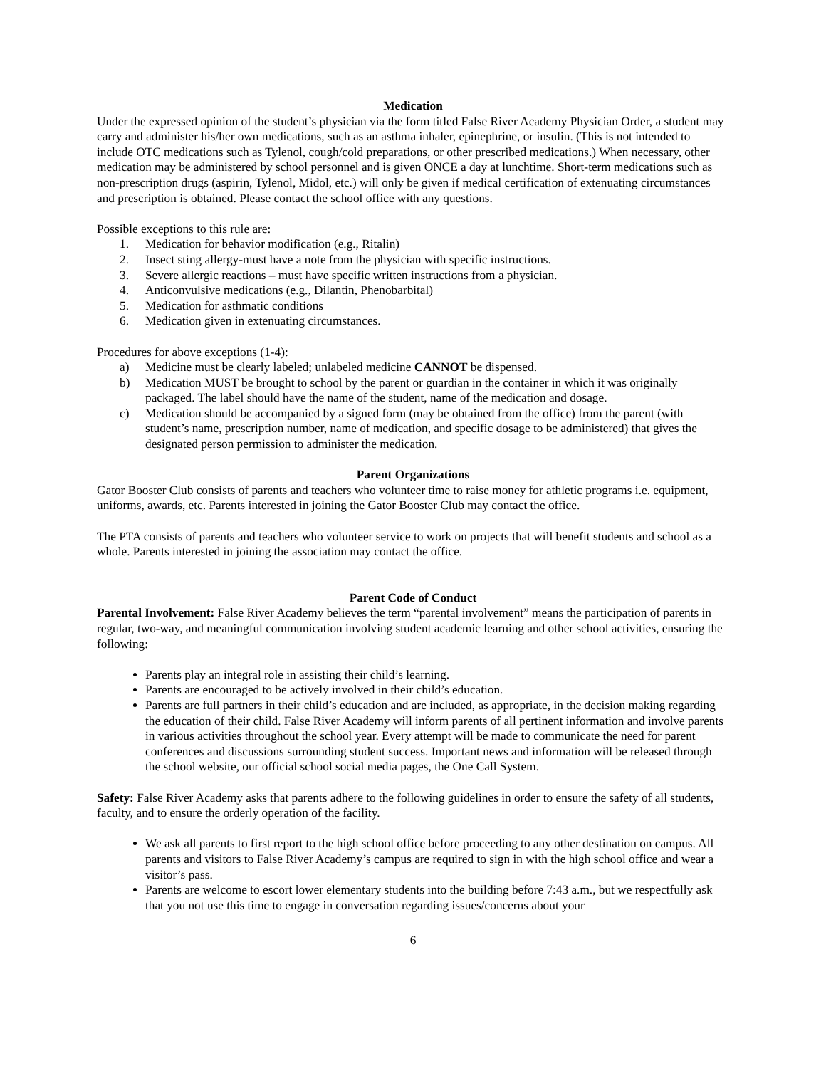Medication
Under the expressed opinion of the student’s physician via the form titled False River Academy Physician Order, a student may carry and administer his/her own medications, such as an asthma inhaler, epinephrine, or insulin. (This is not intended to include OTC medications such as Tylenol, cough/cold preparations, or other prescribed medications.) When necessary, other medication may be administered by school personnel and is given ONCE a day at lunchtime. Short-term medications such as non-prescription drugs (aspirin, Tylenol, Midol, etc.) will only be given if medical certification of extenuating circumstances and prescription is obtained. Please contact the school office with any questions.
Possible exceptions to this rule are:
1. Medication for behavior modification (e.g., Ritalin)
2. Insect sting allergy-must have a note from the physician with specific instructions.
3. Severe allergic reactions – must have specific written instructions from a physician.
4. Anticonvulsive medications (e.g., Dilantin, Phenobarbital)
5. Medication for asthmatic conditions
6. Medication given in extenuating circumstances.
Procedures for above exceptions (1-4):
a) Medicine must be clearly labeled; unlabeled medicine CANNOT be dispensed.
b) Medication MUST be brought to school by the parent or guardian in the container in which it was originally packaged. The label should have the name of the student, name of the medication and dosage.
c) Medication should be accompanied by a signed form (may be obtained from the office) from the parent (with student’s name, prescription number, name of medication, and specific dosage to be administered) that gives the designated person permission to administer the medication.
Parent Organizations
Gator Booster Club consists of parents and teachers who volunteer time to raise money for athletic programs i.e. equipment, uniforms, awards, etc. Parents interested in joining the Gator Booster Club may contact the office.
The PTA consists of parents and teachers who volunteer service to work on projects that will benefit students and school as a whole. Parents interested in joining the association may contact the office.
Parent Code of Conduct
Parental Involvement: False River Academy believes the term “parental involvement” means the participation of parents in regular, two-way, and meaningful communication involving student academic learning and other school activities, ensuring the following:
Parents play an integral role in assisting their child’s learning.
Parents are encouraged to be actively involved in their child’s education.
Parents are full partners in their child’s education and are included, as appropriate, in the decision making regarding the education of their child. False River Academy will inform parents of all pertinent information and involve parents in various activities throughout the school year. Every attempt will be made to communicate the need for parent conferences and discussions surrounding student success. Important news and information will be released through the school website, our official school social media pages, the One Call System.
Safety: False River Academy asks that parents adhere to the following guidelines in order to ensure the safety of all students, faculty, and to ensure the orderly operation of the facility.
We ask all parents to first report to the high school office before proceeding to any other destination on campus. All parents and visitors to False River Academy’s campus are required to sign in with the high school office and wear a visitor’s pass.
Parents are welcome to escort lower elementary students into the building before 7:43 a.m., but we respectfully ask that you not use this time to engage in conversation regarding issues/concerns about your
6